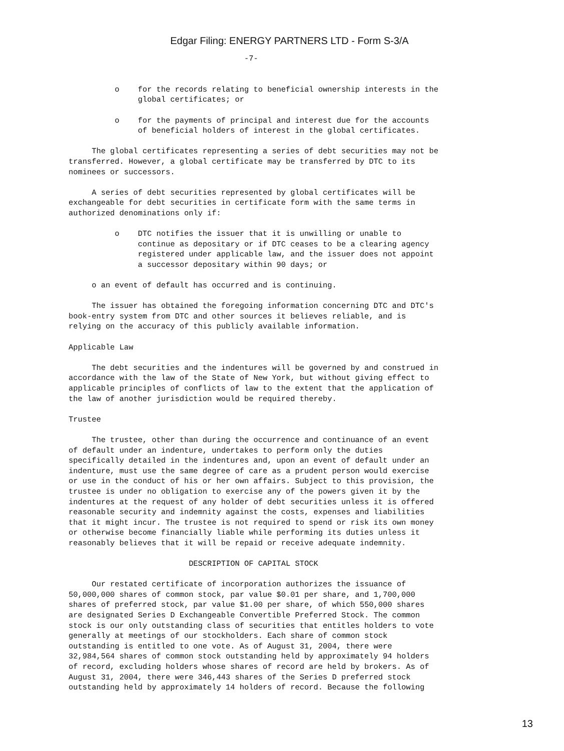Edgar Filing: ENERGY PARTNERS LTD - Form S-3/A
                                      -7-


          o    for the records relating to beneficial ownership interests in the
               global certificates; or

          o    for the payments of principal and interest due for the accounts
               of beneficial holders of interest in the global certificates.

     The global certificates representing a series of debt securities may not be
transferred. However, a global certificate may be transferred by DTC to its
nominees or successors.

     A series of debt securities represented by global certificates will be
exchangeable for debt securities in certificate form with the same terms in
authorized denominations only if:

          o    DTC notifies the issuer that it is unwilling or unable to
               continue as depositary or if DTC ceases to be a clearing agency
               registered under applicable law, and the issuer does not appoint
               a successor depositary within 90 days; or

     o an event of default has occurred and is continuing.

     The issuer has obtained the foregoing information concerning DTC and DTC's
book-entry system from DTC and other sources it believes reliable, and is
relying on the accuracy of this publicly available information.

Applicable Law

     The debt securities and the indentures will be governed by and construed in
accordance with the law of the State of New York, but without giving effect to
applicable principles of conflicts of law to the extent that the application of
the law of another jurisdiction would be required thereby.

Trustee

     The trustee, other than during the occurrence and continuance of an event
of default under an indenture, undertakes to perform only the duties
specifically detailed in the indentures and, upon an event of default under an
indenture, must use the same degree of care as a prudent person would exercise
or use in the conduct of his or her own affairs. Subject to this provision, the
trustee is under no obligation to exercise any of the powers given it by the
indentures at the request of any holder of debt securities unless it is offered
reasonable security and indemnity against the costs, expenses and liabilities
that it might incur. The trustee is not required to spend or risk its own money
or otherwise become financially liable while performing its duties unless it
reasonably believes that it will be repaid or receive adequate indemnity.

                          DESCRIPTION OF CAPITAL STOCK

     Our restated certificate of incorporation authorizes the issuance of
50,000,000 shares of common stock, par value $0.01 per share, and 1,700,000
shares of preferred stock, par value $1.00 per share, of which 550,000 shares
are designated Series D Exchangeable Convertible Preferred Stock. The common
stock is our only outstanding class of securities that entitles holders to vote
generally at meetings of our stockholders. Each share of common stock
outstanding is entitled to one vote. As of August 31, 2004, there were
32,984,564 shares of common stock outstanding held by approximately 94 holders
of record, excluding holders whose shares of record are held by brokers. As of
August 31, 2004, there were 346,443 shares of the Series D preferred stock
outstanding held by approximately 14 holders of record. Because the following
13